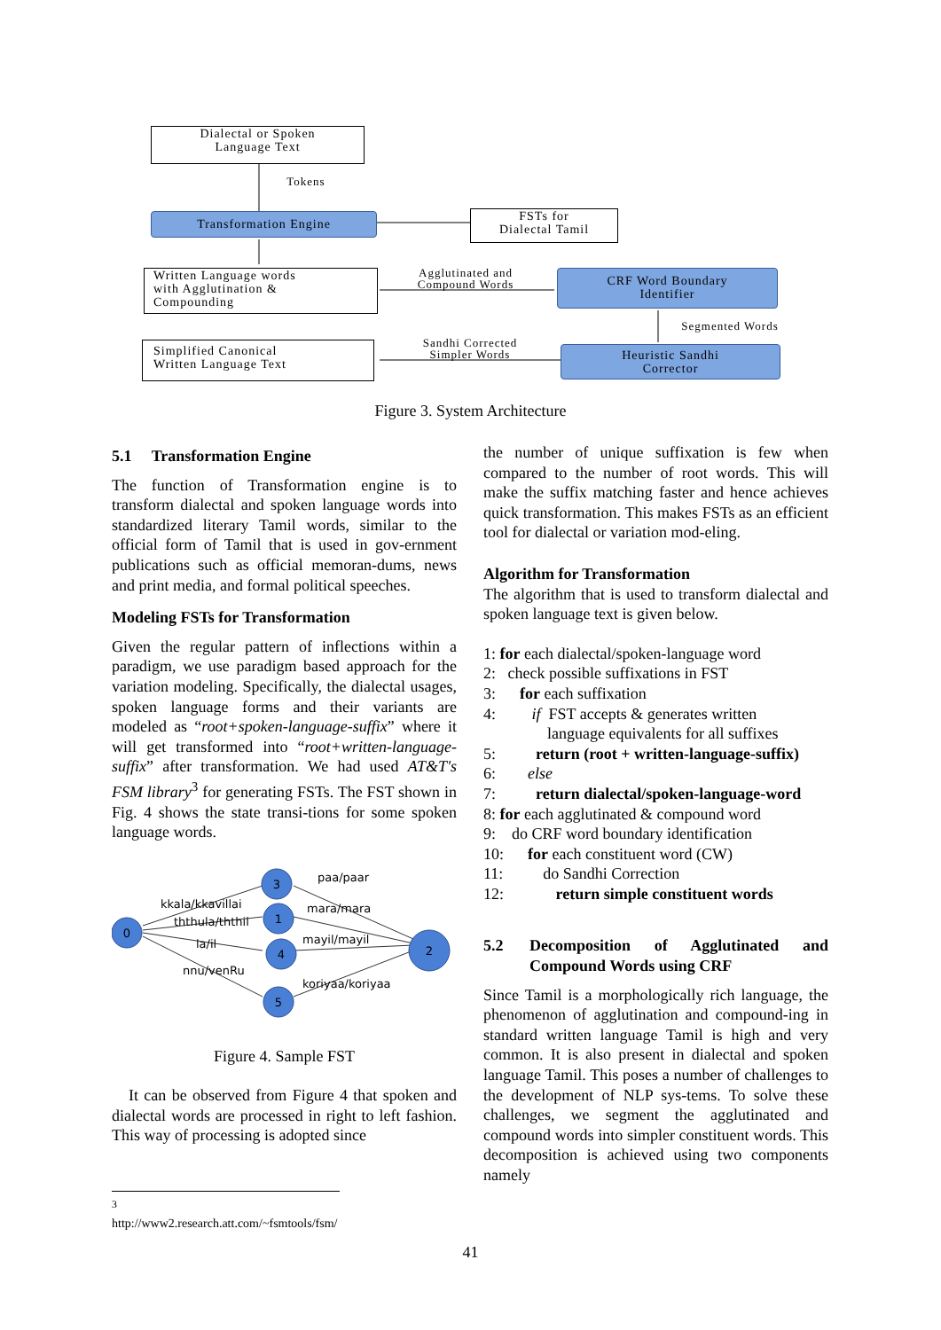Dialectal or Spoken
Language Text
Tokens
Transformation Engine
FSTs for
Dialectal Tamil
Written Language words
with Agglutination &
Compounding
Agglutinated and
Compound Words
CRF Word Boundary
Identifier
Segmented Words
Simplified Canonical
Written Language Text
Sandhi Corrected
Simpler Words
Heuristic Sandhi
Corrector
Figure 3. System Architecture
5.1 Transformation Engine
The function of Transformation engine is to transform dialectal and spoken language words into standardized literary Tamil words, similar to the official form of Tamil that is used in gov-ernment publications such as official memoran-dums, news and print media, and formal political speeches.
Modeling FSTs for Transformation
Given the regular pattern of inflections within a paradigm, we use paradigm based approach for the variation modeling. Specifically, the dialectal usages, spoken language forms and their variants are modeled as “root+spoken-language-suffix” where it will get transformed into “root+written-language-suffix” after transformation. We had used AT&T's FSM library<sup>3</sup> for generating FSTs. The FST shown in Fig. 4 shows the state transi-tions for some spoken language words.
0
3
1
4
5
2
kkala/kkavillai
ththula/ththil
la/il
nnu/venRu
paa/paar
mara/mara
mayil/mayil
koriyaa/koriyaa
Figure 4. Sample FST
It can be observed from Figure 4 that spoken and dialectal words are processed in right to left fashion. This way of processing is adopted since
the number of unique suffixation is few when compared to the number of root words. This will make the suffix matching faster and hence achieves quick transformation. This makes FSTs as an efficient tool for dialectal or variation mod-eling.
Algorithm for Transformation
The algorithm that is used to transform dialectal and spoken language text is given below.
1: for each dialectal/spoken-language word
2: check possible suffixations in FST
3: for each suffixation
4: if FST accepts & generates written
language equivalents for all suffixes
5: return (root + written-language-suffix)
6: else
7: return dialectal/spoken-language-word
8: for each agglutinated & compound word
9: do CRF word boundary identification
10: for each constituent word (CW)
11: do Sandhi Correction
12: return simple constituent words
5.2 Decomposition of Agglutinated and Compound Words using CRF
Since Tamil is a morphologically rich language, the phenomenon of agglutination and compound-ing in standard written language Tamil is high and very common. It is also present in dialectal and spoken language Tamil. This poses a number of challenges to the development of NLP sys-tems. To solve these challenges, we segment the agglutinated and compound words into simpler constituent words. This decomposition is achieved using two components namely
<sup>3</sup> http://www2.research.att.com/~fsmtools/fsm/
41